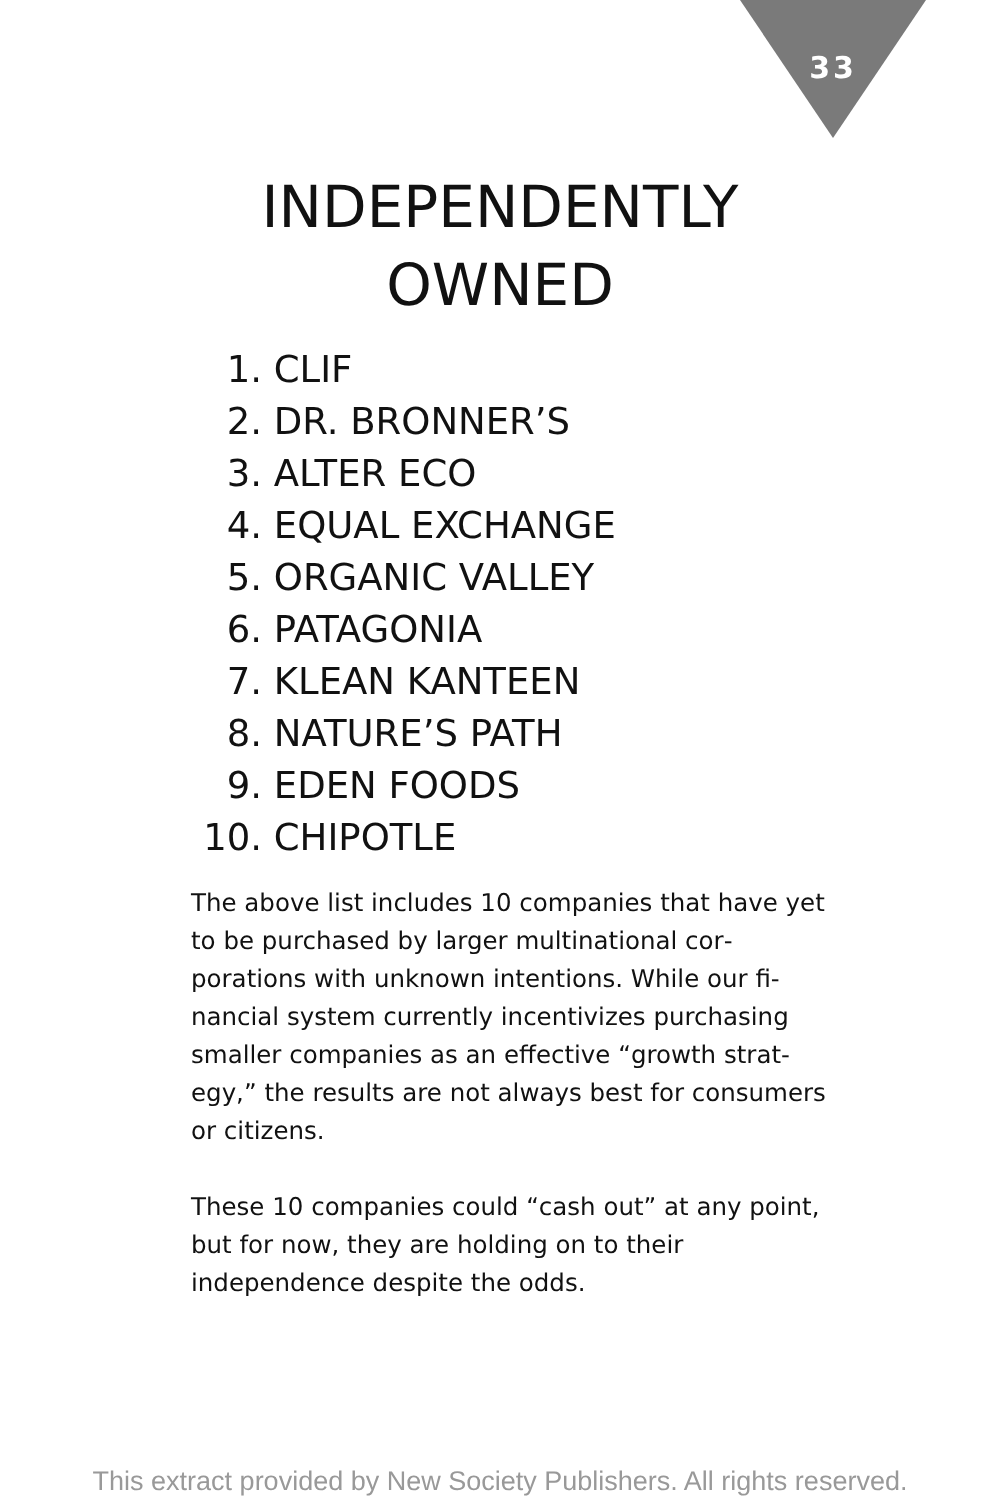33
INDEPENDENTLY
OWNED
1. CLIF
2. DR. BRONNER’S
3. ALTER ECO
4. EQUAL EXCHANGE
5. ORGANIC VALLEY
6. PATAGONIA
7. KLEAN KANTEEN
8. NATURE’S PATH
9. EDEN FOODS
10. CHIPOTLE
The above list includes 10 companies that have yet to be purchased by larger multinational cor­porations with unknown intentions. While our fi­nancial system currently incentivizes purchasing smaller companies as an effective “growth strat­egy,” the results are not always best for con­sumers or citizens.
These 10 companies could “cash out” at any point, but for now, they are holding on to their independence despite the odds.
This extract provided by New Society Publishers. All rights reserved.